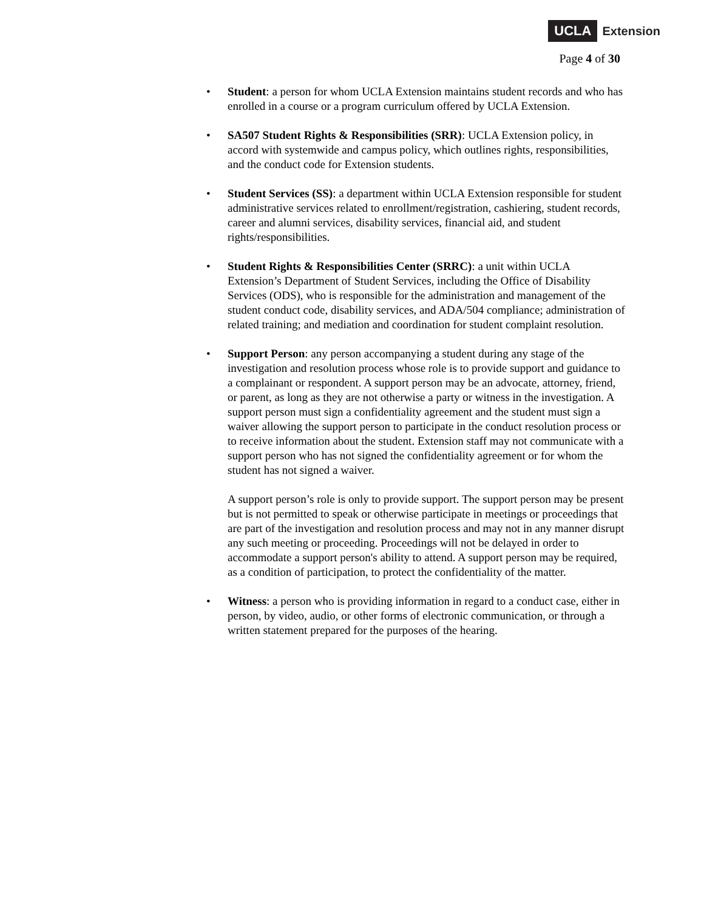UCLA Extension
Page 4 of 30
•
Student: a person for whom UCLA Extension maintains student records and who has enrolled in a course or a program curriculum offered by UCLA Extension.
•
SA507 Student Rights & Responsibilities (SRR): UCLA Extension policy, in accord with systemwide and campus policy, which outlines rights, responsibilities, and the conduct code for Extension students.
•
Student Services (SS): a department within UCLA Extension responsible for student administrative services related to enrollment/registration, cashiering, student records, career and alumni services, disability services, financial aid, and student rights/responsibilities.
•
Student Rights & Responsibilities Center (SRRC): a unit within UCLA Extension’s Department of Student Services, including the Office of Disability Services (ODS), who is responsible for the administration and management of the student conduct code, disability services, and ADA/504 compliance; administration of related training; and mediation and coordination for student complaint resolution.
•
Support Person: any person accompanying a student during any stage of the investigation and resolution process whose role is to provide support and guidance to a complainant or respondent. A support person may be an advocate, attorney, friend, or parent, as long as they are not otherwise a party or witness in the investigation. A support person must sign a confidentiality agreement and the student must sign a waiver allowing the support person to participate in the conduct resolution process or to receive information about the student. Extension staff may not communicate with a support person who has not signed the confidentiality agreement or for whom the student has not signed a waiver.
A support person’s role is only to provide support. The support person may be present but is not permitted to speak or otherwise participate in meetings or proceedings that are part of the investigation and resolution process and may not in any manner disrupt any such meeting or proceeding. Proceedings will not be delayed in order to accommodate a support person's ability to attend. A support person may be required, as a condition of participation, to protect the confidentiality of the matter.
•
Witness: a person who is providing information in regard to a conduct case, either in person, by video, audio, or other forms of electronic communication, or through a written statement prepared for the purposes of the hearing.